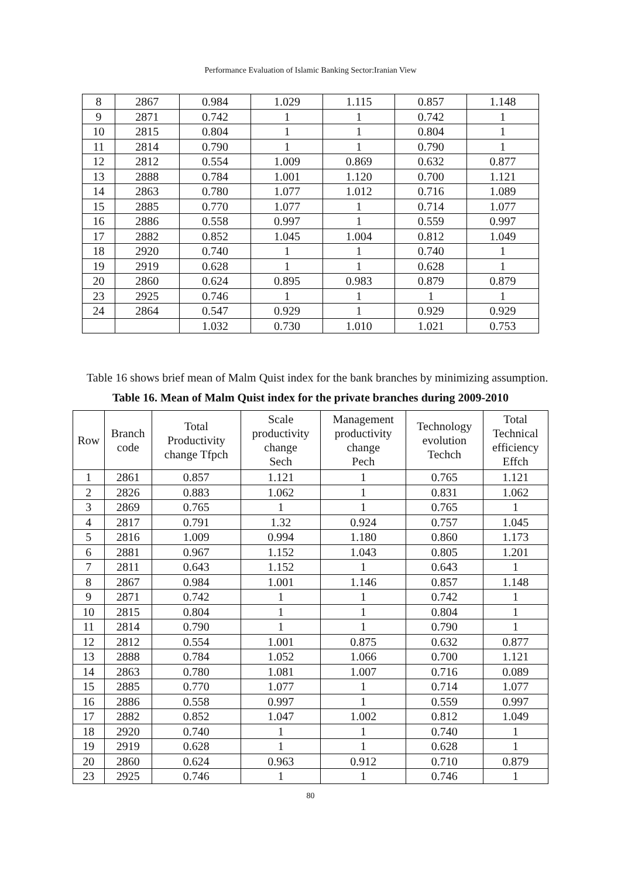Performance Evaluation of Islamic Banking Sector:Iranian View
| 8 | 2867 | 0.984 | 1.029 | 1.115 | 0.857 | 1.148 |
| 9 | 2871 | 0.742 | 1 | 1 | 0.742 | 1 |
| 10 | 2815 | 0.804 | 1 | 1 | 0.804 | 1 |
| 11 | 2814 | 0.790 | 1 | 1 | 0.790 | 1 |
| 12 | 2812 | 0.554 | 1.009 | 0.869 | 0.632 | 0.877 |
| 13 | 2888 | 0.784 | 1.001 | 1.120 | 0.700 | 1.121 |
| 14 | 2863 | 0.780 | 1.077 | 1.012 | 0.716 | 1.089 |
| 15 | 2885 | 0.770 | 1.077 | 1 | 0.714 | 1.077 |
| 16 | 2886 | 0.558 | 0.997 | 1 | 0.559 | 0.997 |
| 17 | 2882 | 0.852 | 1.045 | 1.004 | 0.812 | 1.049 |
| 18 | 2920 | 0.740 | 1 | 1 | 0.740 | 1 |
| 19 | 2919 | 0.628 | 1 | 1 | 0.628 | 1 |
| 20 | 2860 | 0.624 | 0.895 | 0.983 | 0.879 | 0.879 |
| 23 | 2925 | 0.746 | 1 | 1 | 1 | 1 |
| 24 | 2864 | 0.547 | 0.929 | 1 | 0.929 | 0.929 |
| | | 1.032 | 0.730 | 1.010 | 1.021 | 0.753 |
Table 16 shows brief mean of Malm Quist index for the bank branches by minimizing assumption.
Table 16. Mean of Malm Quist index for the private branches during 2009-2010
| Row | Branch code | Total Productivity change Tfpch | Scale productivity change Sech | Management productivity change Pech | Technology evolution Techch | Total Technical efficiency Effch |
| --- | --- | --- | --- | --- | --- | --- |
| 1 | 2861 | 0.857 | 1.121 | 1 | 0.765 | 1.121 |
| 2 | 2826 | 0.883 | 1.062 | 1 | 0.831 | 1.062 |
| 3 | 2869 | 0.765 | 1 | 1 | 0.765 | 1 |
| 4 | 2817 | 0.791 | 1.32 | 0.924 | 0.757 | 1.045 |
| 5 | 2816 | 1.009 | 0.994 | 1.180 | 0.860 | 1.173 |
| 6 | 2881 | 0.967 | 1.152 | 1.043 | 0.805 | 1.201 |
| 7 | 2811 | 0.643 | 1.152 | 1 | 0.643 | 1 |
| 8 | 2867 | 0.984 | 1.001 | 1.146 | 0.857 | 1.148 |
| 9 | 2871 | 0.742 | 1 | 1 | 0.742 | 1 |
| 10 | 2815 | 0.804 | 1 | 1 | 0.804 | 1 |
| 11 | 2814 | 0.790 | 1 | 1 | 0.790 | 1 |
| 12 | 2812 | 0.554 | 1.001 | 0.875 | 0.632 | 0.877 |
| 13 | 2888 | 0.784 | 1.052 | 1.066 | 0.700 | 1.121 |
| 14 | 2863 | 0.780 | 1.081 | 1.007 | 0.716 | 0.089 |
| 15 | 2885 | 0.770 | 1.077 | 1 | 0.714 | 1.077 |
| 16 | 2886 | 0.558 | 0.997 | 1 | 0.559 | 0.997 |
| 17 | 2882 | 0.852 | 1.047 | 1.002 | 0.812 | 1.049 |
| 18 | 2920 | 0.740 | 1 | 1 | 0.740 | 1 |
| 19 | 2919 | 0.628 | 1 | 1 | 0.628 | 1 |
| 20 | 2860 | 0.624 | 0.963 | 0.912 | 0.710 | 0.879 |
| 23 | 2925 | 0.746 | 1 | 1 | 0.746 | 1 |
80